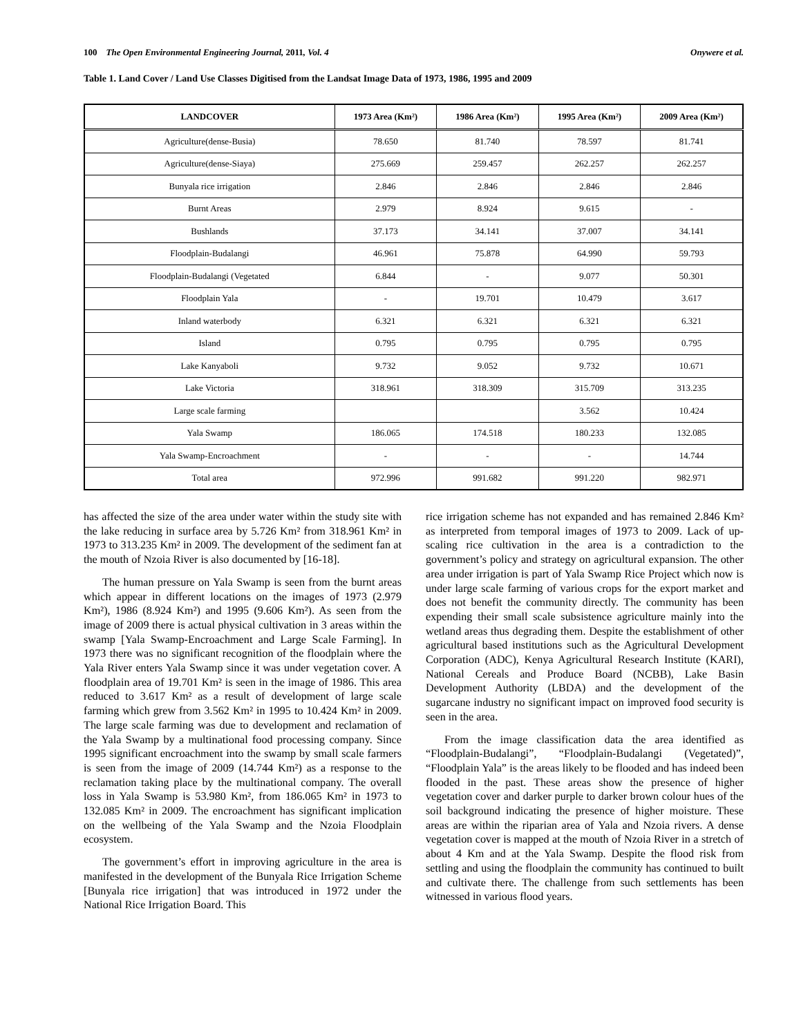100 The Open Environmental Engineering Journal, 2011, Vol. 4 Onywere et al.
Table 1. Land Cover / Land Use Classes Digitised from the Landsat Image Data of 1973, 1986, 1995 and 2009
| LANDCOVER | 1973 Area (Km²) | 1986 Area (Km²) | 1995 Area (Km²) | 2009 Area (Km²) |
| --- | --- | --- | --- | --- |
| Agriculture(dense-Busia) | 78.650 | 81.740 | 78.597 | 81.741 |
| Agriculture(dense-Siaya) | 275.669 | 259.457 | 262.257 | 262.257 |
| Bunyala rice irrigation | 2.846 | 2.846 | 2.846 | 2.846 |
| Burnt Areas | 2.979 | 8.924 | 9.615 | - |
| Bushlands | 37.173 | 34.141 | 37.007 | 34.141 |
| Floodplain-Budalangi | 46.961 | 75.878 | 64.990 | 59.793 |
| Floodplain-Budalangi (Vegetated | 6.844 | - | 9.077 | 50.301 |
| Floodplain Yala | - | 19.701 | 10.479 | 3.617 |
| Inland waterbody | 6.321 | 6.321 | 6.321 | 6.321 |
| Island | 0.795 | 0.795 | 0.795 | 0.795 |
| Lake Kanyaboli | 9.732 | 9.052 | 9.732 | 10.671 |
| Lake Victoria | 318.961 | 318.309 | 315.709 | 313.235 |
| Large scale farming | | | 3.562 | 10.424 |
| Yala Swamp | 186.065 | 174.518 | 180.233 | 132.085 |
| Yala Swamp-Encroachment | - | - | - | 14.744 |
| Total area | 972.996 | 991.682 | 991.220 | 982.971 |
has affected the size of the area under water within the study site with the lake reducing in surface area by 5.726 Km² from 318.961 Km² in 1973 to 313.235 Km² in 2009. The development of the sediment fan at the mouth of Nzoia River is also documented by [16-18].
The human pressure on Yala Swamp is seen from the burnt areas which appear in different locations on the images of 1973 (2.979 Km²), 1986 (8.924 Km²) and 1995 (9.606 Km²). As seen from the image of 2009 there is actual physical cultivation in 3 areas within the swamp [Yala Swamp-Encroachment and Large Scale Farming]. In 1973 there was no significant recognition of the floodplain where the Yala River enters Yala Swamp since it was under vegetation cover. A floodplain area of 19.701 Km² is seen in the image of 1986. This area reduced to 3.617 Km² as a result of development of large scale farming which grew from 3.562 Km² in 1995 to 10.424 Km² in 2009. The large scale farming was due to development and reclamation of the Yala Swamp by a multinational food processing company. Since 1995 significant encroachment into the swamp by small scale farmers is seen from the image of 2009 (14.744 Km²) as a response to the reclamation taking place by the multinational company. The overall loss in Yala Swamp is 53.980 Km², from 186.065 Km² in 1973 to 132.085 Km² in 2009. The encroachment has significant implication on the wellbeing of the Yala Swamp and the Nzoia Floodplain ecosystem.
The government’s effort in improving agriculture in the area is manifested in the development of the Bunyala Rice Irrigation Scheme [Bunyala rice irrigation] that was introduced in 1972 under the National Rice Irrigation Board. This
rice irrigation scheme has not expanded and has remained 2.846 Km² as interpreted from temporal images of 1973 to 2009. Lack of up-scaling rice cultivation in the area is a contradiction to the government’s policy and strategy on agricultural expansion. The other area under irrigation is part of Yala Swamp Rice Project which now is under large scale farming of various crops for the export market and does not benefit the community directly. The community has been expending their small scale subsistence agriculture mainly into the wetland areas thus degrading them. Despite the establishment of other agricultural based institutions such as the Agricultural Development Corporation (ADC), Kenya Agricultural Research Institute (KARI), National Cereals and Produce Board (NCBB), Lake Basin Development Authority (LBDA) and the development of the sugarcane industry no significant impact on improved food security is seen in the area.
From the image classification data the area identified as “Floodplain-Budalangi”, “Floodplain-Budalangi (Vegetated)”, “Floodplain Yala” is the areas likely to be flooded and has indeed been flooded in the past. These areas show the presence of higher vegetation cover and darker purple to darker brown colour hues of the soil background indicating the presence of higher moisture. These areas are within the riparian area of Yala and Nzoia rivers. A dense vegetation cover is mapped at the mouth of Nzoia River in a stretch of about 4 Km and at the Yala Swamp. Despite the flood risk from settling and using the floodplain the community has continued to built and cultivate there. The challenge from such settlements has been witnessed in various flood years.